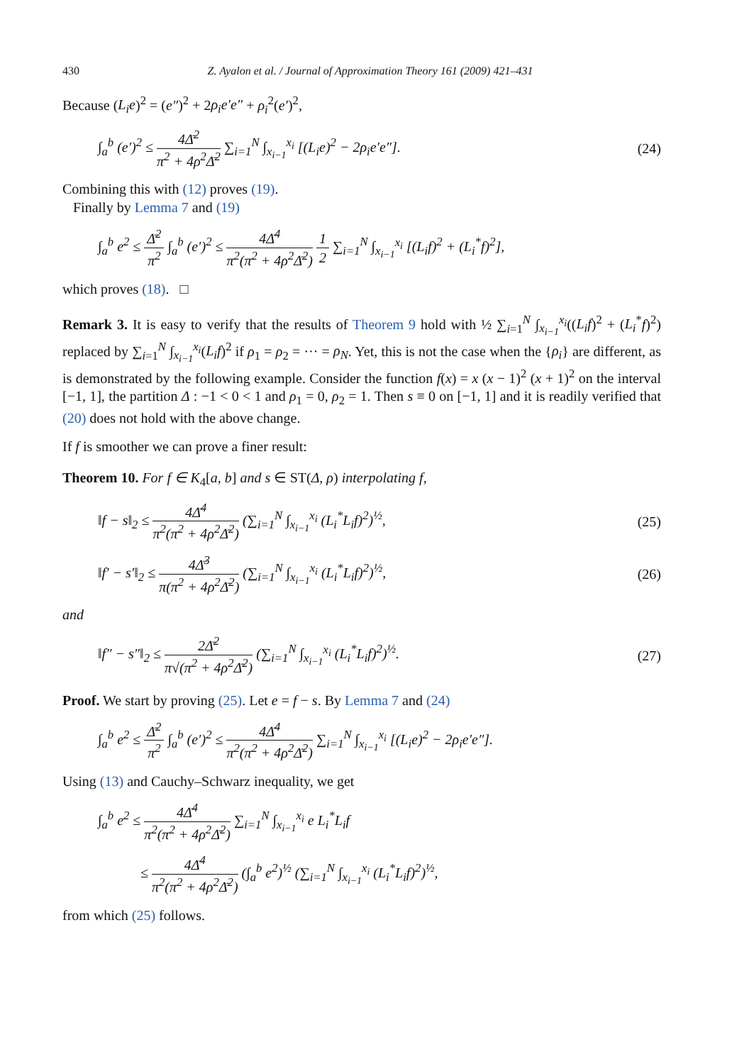430 Z. Ayalon et al. / Journal of Approximation Theory 161 (2009) 421–431
Because (L<sub>i</sub>e)<sup>2</sup> = (e″)<sup>2</sup> + 2ρ<sub>i</sub>e′e″ + ρ<sub>i</sub><sup>2</sup>(e′)<sup>2</sup>,
∫<sub>a</sub><sup>b</sup> (e′)<sup>2</sup> ≤ 4Δ̄<sup>2</sup> π<sup>2</sup> + 4ρ<sup>2</sup>Δ̄<sup>2</sup> ∑<sub>i=1</sub><sup>N</sup> ∫<sub>x<sub>i−1</sub></sub><sup>x<sub>i</sub></sup> [(L<sub>i</sub>e)<sup>2</sup> − 2ρ<sub>i</sub>e′e″]. (24)
Combining this with (12) proves (19).
Finally by Lemma 7 and (19)
∫<sub>a</sub><sup>b</sup> e<sup>2</sup> ≤ Δ̄<sup>2</sup> π<sup>2</sup> ∫<sub>a</sub><sup>b</sup> (e′)<sup>2</sup> ≤ 4Δ̄<sup>4</sup> π<sup>2</sup>(π<sup>2</sup> + 4ρ<sup>2</sup>Δ̄<sup>2</sup>) 1 2 ∑<sub>i=1</sub><sup>N</sup> ∫<sub>x<sub>i−1</sub></sub><sup>x<sub>i</sub></sup> [(L<sub>i</sub>f)<sup>2</sup> + (L<sub>i</sub><sup>*</sup>f)<sup>2</sup>],
which proves (18). □
Remark 3. It is easy to verify that the results of Theorem 9 hold with ½ ∑<sub>i=1</sub><sup>N</sup> ∫<sub>x<sub>i−1</sub></sub><sup>x<sub>i</sub></sup>((L<sub>i</sub>f)<sup>2</sup> + (L<sub>i</sub><sup>*</sup>f)<sup>2</sup>) replaced by ∑<sub>i=1</sub><sup>N</sup> ∫<sub>x<sub>i−1</sub></sub><sup>x<sub>i</sub></sup>(L<sub>i</sub>f)<sup>2</sup> if ρ<sub>1</sub> = ρ<sub>2</sub> = ··· = ρ<sub>N</sub>. Yet, this is not the case when the {ρ<sub>i</sub>} are different, as is demonstrated by the following example. Consider the function f(x) = x (x − 1)<sup>2</sup> (x + 1)<sup>2</sup> on the interval [−1, 1], the partition Δ : −1 < 0 < 1 and ρ<sub>1</sub> = 0, ρ<sub>2</sub> = 1. Then s ≡ 0 on [−1, 1] and it is readily verified that (20) does not hold with the above change.
If f is smoother we can prove a finer result:
Theorem 10. For f ∈ K<sub>4</sub>[a, b] and s ∈ ST(Δ, ρ) interpolating f,
‖f − s‖<sub>2</sub> ≤ 4Δ̄<sup>4</sup> π<sup>2</sup>(π<sup>2</sup> + 4ρ<sup>2</sup>Δ̄<sup>2</sup>) (∑<sub>i=1</sub><sup>N</sup> ∫<sub>x<sub>i−1</sub></sub><sup>x<sub>i</sub></sup> (L<sub>i</sub><sup>*</sup>L<sub>i</sub>f)<sup>2</sup>)<sup>½</sup>, (25)
‖f′ − s′‖<sub>2</sub> ≤ 4Δ̄<sup>3</sup> π(π<sup>2</sup> + 4ρ<sup>2</sup>Δ̄<sup>2</sup>) (∑<sub>i=1</sub><sup>N</sup> ∫<sub>x<sub>i−1</sub></sub><sup>x<sub>i</sub></sup> (L<sub>i</sub><sup>*</sup>L<sub>i</sub>f)<sup>2</sup>)<sup>½</sup>, (26)
and
‖f″ − s″‖<sub>2</sub> ≤ 2Δ̄<sup>2</sup> π√(π<sup>2</sup> + 4ρ<sup>2</sup>Δ̄<sup>2</sup>) (∑<sub>i=1</sub><sup>N</sup> ∫<sub>x<sub>i−1</sub></sub><sup>x<sub>i</sub></sup> (L<sub>i</sub><sup>*</sup>L<sub>i</sub>f)<sup>2</sup>)<sup>½</sup>. (27)
Proof. We start by proving (25). Let e = f − s. By Lemma 7 and (24)
∫<sub>a</sub><sup>b</sup> e<sup>2</sup> ≤ Δ̄<sup>2</sup> π<sup>2</sup> ∫<sub>a</sub><sup>b</sup> (e′)<sup>2</sup> ≤ 4Δ̄<sup>4</sup> π<sup>2</sup>(π<sup>2</sup> + 4ρ<sup>2</sup>Δ̄<sup>2</sup>) ∑<sub>i=1</sub><sup>N</sup> ∫<sub>x<sub>i−1</sub></sub><sup>x<sub>i</sub></sup> [(L<sub>i</sub>e)<sup>2</sup> − 2ρ<sub>i</sub>e′e″].
Using (13) and Cauchy–Schwarz inequality, we get
∫<sub>a</sub><sup>b</sup> e<sup>2</sup> ≤ 4Δ̄<sup>4</sup> π<sup>2</sup>(π<sup>2</sup> + 4ρ<sup>2</sup>Δ̄<sup>2</sup>) ∑<sub>i=1</sub><sup>N</sup> ∫<sub>x<sub>i−1</sub></sub><sup>x<sub>i</sub></sup> e L<sub>i</sub><sup>*</sup>L<sub>i</sub>f
≤ 4Δ̄<sup>4</sup> π<sup>2</sup>(π<sup>2</sup> + 4ρ<sup>2</sup>Δ̄<sup>2</sup>) (∫<sub>a</sub><sup>b</sup> e<sup>2</sup>)<sup>½</sup> (∑<sub>i=1</sub><sup>N</sup> ∫<sub>x<sub>i−1</sub></sub><sup>x<sub>i</sub></sup> (L<sub>i</sub><sup>*</sup>L<sub>i</sub>f)<sup>2</sup>)<sup>½</sup>,
from which (25) follows.